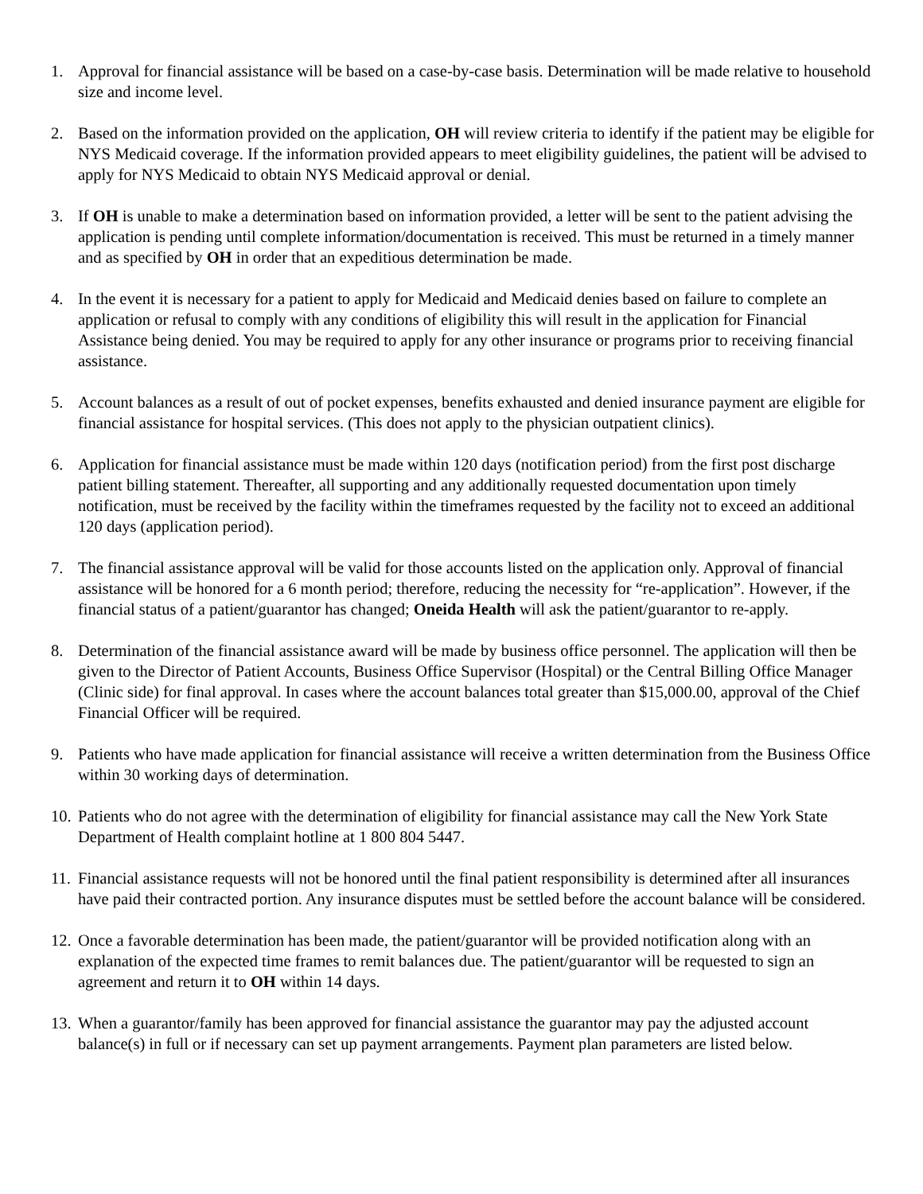1. Approval for financial assistance will be based on a case-by-case basis. Determination will be made relative to household size and income level.
2. Based on the information provided on the application, OH will review criteria to identify if the patient may be eligible for NYS Medicaid coverage. If the information provided appears to meet eligibility guidelines, the patient will be advised to apply for NYS Medicaid to obtain NYS Medicaid approval or denial.
3. If OH is unable to make a determination based on information provided, a letter will be sent to the patient advising the application is pending until complete information/documentation is received. This must be returned in a timely manner and as specified by OH in order that an expeditious determination be made.
4. In the event it is necessary for a patient to apply for Medicaid and Medicaid denies based on failure to complete an application or refusal to comply with any conditions of eligibility this will result in the application for Financial Assistance being denied. You may be required to apply for any other insurance or programs prior to receiving financial assistance.
5. Account balances as a result of out of pocket expenses, benefits exhausted and denied insurance payment are eligible for financial assistance for hospital services. (This does not apply to the physician outpatient clinics).
6. Application for financial assistance must be made within 120 days (notification period) from the first post discharge patient billing statement. Thereafter, all supporting and any additionally requested documentation upon timely notification, must be received by the facility within the timeframes requested by the facility not to exceed an additional 120 days (application period).
7. The financial assistance approval will be valid for those accounts listed on the application only. Approval of financial assistance will be honored for a 6 month period; therefore, reducing the necessity for “re-application”. However, if the financial status of a patient/guarantor has changed; Oneida Health will ask the patient/guarantor to re-apply.
8. Determination of the financial assistance award will be made by business office personnel. The application will then be given to the Director of Patient Accounts, Business Office Supervisor (Hospital) or the Central Billing Office Manager (Clinic side) for final approval. In cases where the account balances total greater than $15,000.00, approval of the Chief Financial Officer will be required.
9. Patients who have made application for financial assistance will receive a written determination from the Business Office within 30 working days of determination.
10. Patients who do not agree with the determination of eligibility for financial assistance may call the New York State Department of Health complaint hotline at 1 800 804 5447.
11. Financial assistance requests will not be honored until the final patient responsibility is determined after all insurances have paid their contracted portion. Any insurance disputes must be settled before the account balance will be considered.
12. Once a favorable determination has been made, the patient/guarantor will be provided notification along with an explanation of the expected time frames to remit balances due. The patient/guarantor will be requested to sign an agreement and return it to OH within 14 days.
13. When a guarantor/family has been approved for financial assistance the guarantor may pay the adjusted account balance(s) in full or if necessary can set up payment arrangements. Payment plan parameters are listed below.